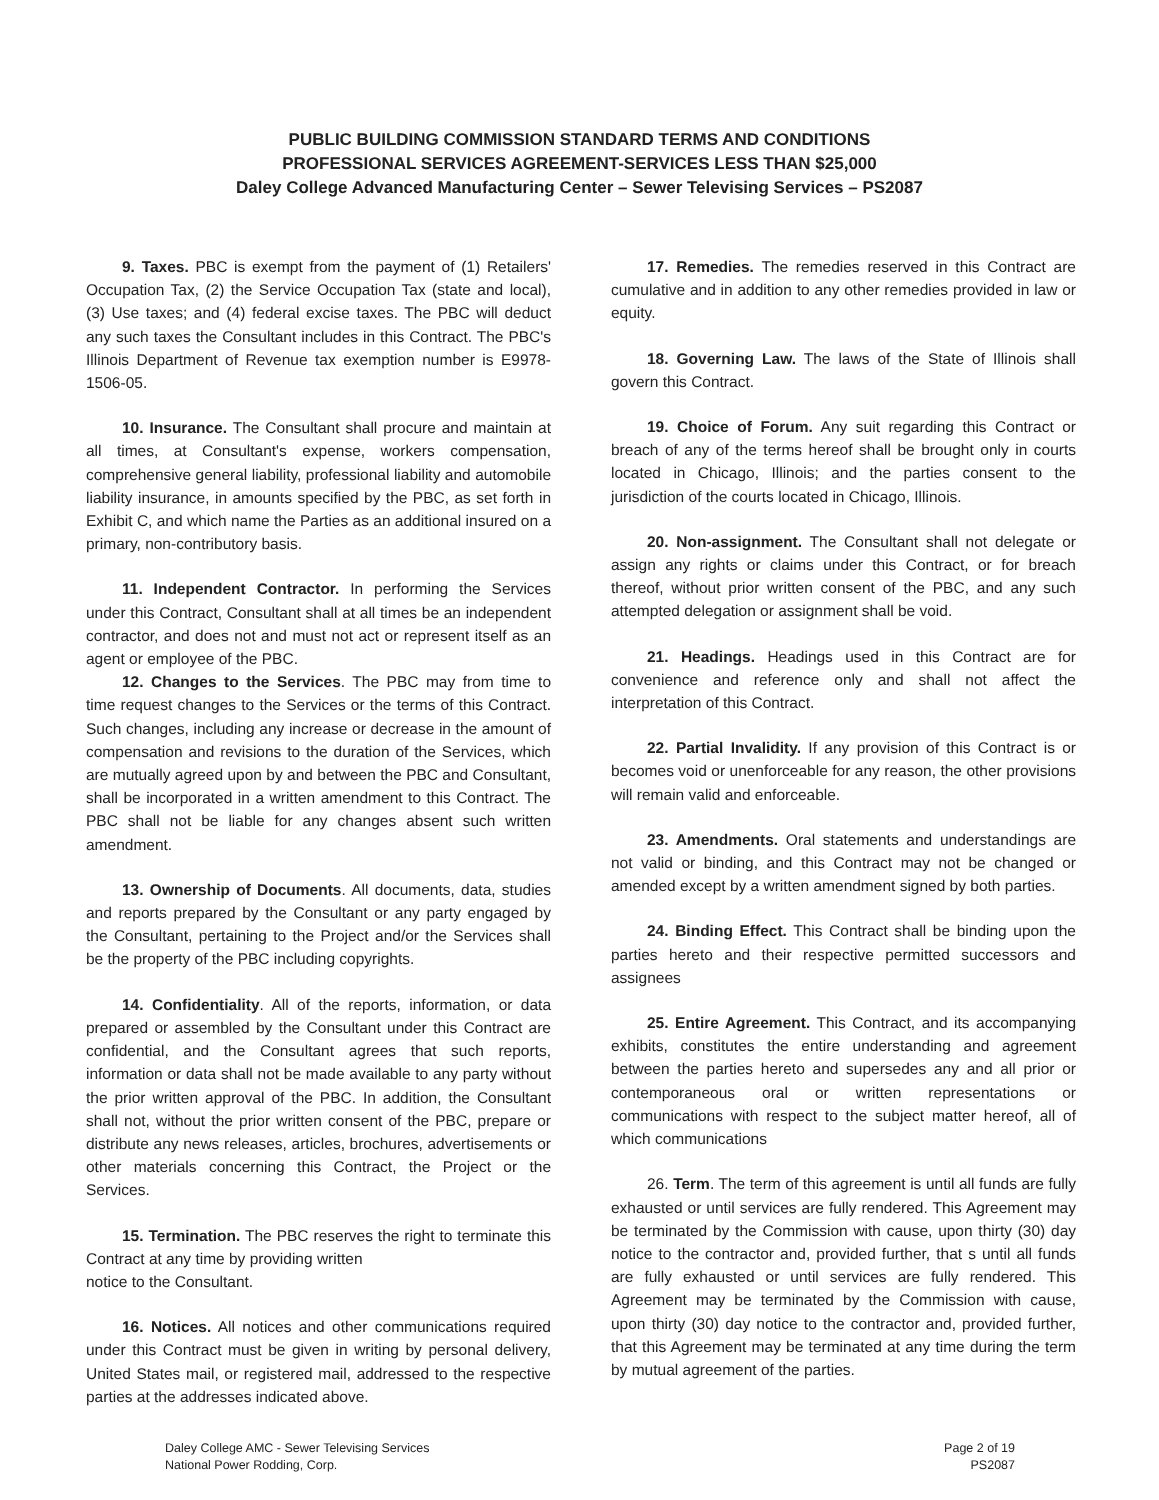PUBLIC BUILDING COMMISSION STANDARD TERMS AND CONDITIONS
PROFESSIONAL SERVICES AGREEMENT-SERVICES LESS THAN $25,000
Daley College Advanced Manufacturing Center – Sewer Televising Services – PS2087
9. Taxes. PBC is exempt from the payment of (1) Retailers' Occupation Tax, (2) the Service Occupation Tax (state and local), (3) Use taxes; and (4) federal excise taxes. The PBC will deduct any such taxes the Consultant includes in this Contract. The PBC's Illinois Department of Revenue tax exemption number is E9978-1506-05.
10. Insurance. The Consultant shall procure and maintain at all times, at Consultant's expense, workers compensation, comprehensive general liability, professional liability and automobile liability insurance, in amounts specified by the PBC, as set forth in Exhibit C, and which name the Parties as an additional insured on a primary, non-contributory basis.
11. Independent Contractor. In performing the Services under this Contract, Consultant shall at all times be an independent contractor, and does not and must not act or represent itself as an agent or employee of the PBC.
12. Changes to the Services. The PBC may from time to time request changes to the Services or the terms of this Contract. Such changes, including any increase or decrease in the amount of compensation and revisions to the duration of the Services, which are mutually agreed upon by and between the PBC and Consultant, shall be incorporated in a written amendment to this Contract. The PBC shall not be liable for any changes absent such written amendment.
13. Ownership of Documents. All documents, data, studies and reports prepared by the Consultant or any party engaged by the Consultant, pertaining to the Project and/or the Services shall be the property of the PBC including copyrights.
14. Confidentiality. All of the reports, information, or data prepared or assembled by the Consultant under this Contract are confidential, and the Consultant agrees that such reports, information or data shall not be made available to any party without the prior written approval of the PBC. In addition, the Consultant shall not, without the prior written consent of the PBC, prepare or distribute any news releases, articles, brochures, advertisements or other materials concerning this Contract, the Project or the Services.
15. Termination. The PBC reserves the right to terminate this Contract at any time by providing written
notice to the Consultant.
16. Notices. All notices and other communications required under this Contract must be given in writing by personal delivery, United States mail, or registered mail, addressed to the respective parties at the addresses indicated above.
17. Remedies. The remedies reserved in this Contract are cumulative and in addition to any other remedies provided in law or equity.
18. Governing Law. The laws of the State of Illinois shall govern this Contract.
19. Choice of Forum. Any suit regarding this Contract or breach of any of the terms hereof shall be brought only in courts located in Chicago, Illinois; and the parties consent to the jurisdiction of the courts located in Chicago, Illinois.
20. Non-assignment. The Consultant shall not delegate or assign any rights or claims under this Contract, or for breach thereof, without prior written consent of the PBC, and any such attempted delegation or assignment shall be void.
21. Headings. Headings used in this Contract are for convenience and reference only and shall not affect the interpretation of this Contract.
22. Partial Invalidity. If any provision of this Contract is or becomes void or unenforceable for any reason, the other provisions will remain valid and enforceable.
23. Amendments. Oral statements and understandings are not valid or binding, and this Contract may not be changed or amended except by a written amendment signed by both parties.
24. Binding Effect. This Contract shall be binding upon the parties hereto and their respective permitted successors and assignees
25. Entire Agreement. This Contract, and its accompanying exhibits, constitutes the entire understanding and agreement between the parties hereto and supersedes any and all prior or contemporaneous oral or written representations or communications with respect to the subject matter hereof, all of which communications
26. Term. The term of this agreement is until all funds are fully exhausted or until services are fully rendered. This Agreement may be terminated by the Commission with cause, upon thirty (30) day notice to the contractor and, provided further, that s until all funds are fully exhausted or until services are fully rendered. This Agreement may be terminated by the Commission with cause, upon thirty (30) day notice to the contractor and, provided further, that this Agreement may be terminated at any time during the term by mutual agreement of the parties.
Daley College AMC - Sewer Televising Services
National Power Rodding, Corp.
Page 2 of 19
PS2087